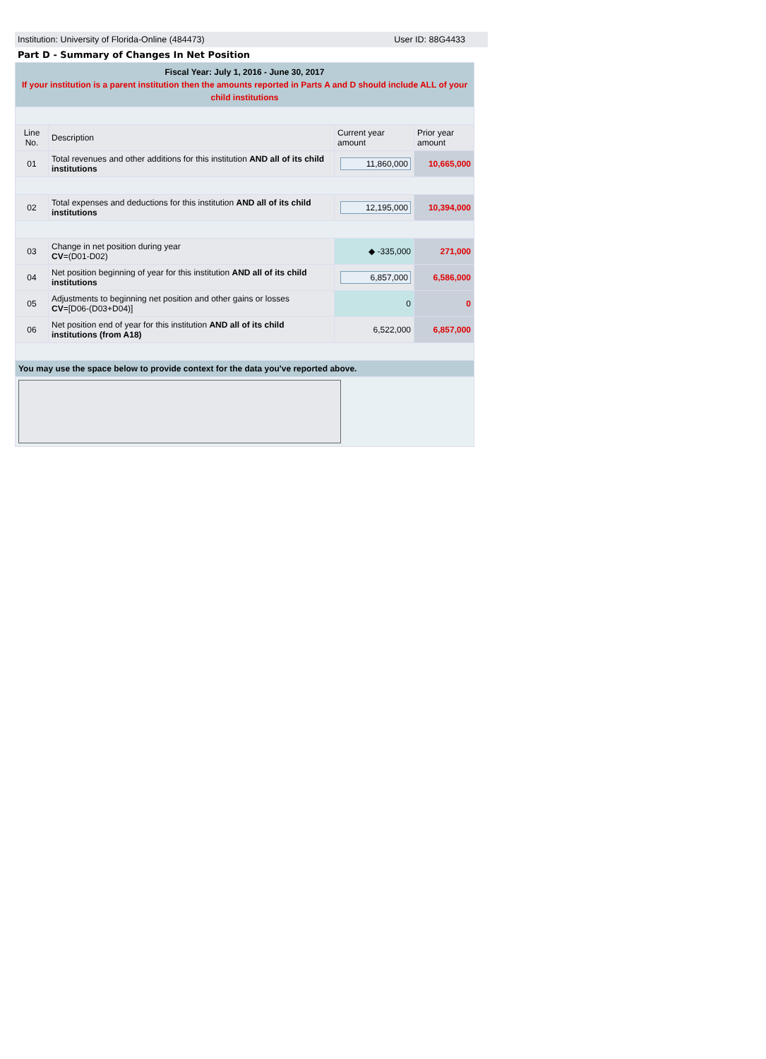Institution: University of Florida-Online (484473) User ID: 88G4433
Part D - Summary of Changes In Net Position
| Fiscal Year: July 1, 2016 - June 30, 2017 If your institution is a parent institution then the amounts reported in Parts A and D should include ALL of your child institutions | | | |
| Line No. | Description | Current year amount | Prior year amount |
| 01 | Total revenues and other additions for this institution AND all of its child institutions | 11,860,000 | 10,665,000 |
| 02 | Total expenses and deductions for this institution AND all of its child institutions | 12,195,000 | 10,394,000 |
| 03 | Change in net position during year CV =(D01-D02) | ◆ -335,000 | 271,000 |
| 04 | Net position beginning of year for this institution AND all of its child institutions | 6,857,000 | 6,586,000 |
| 05 | Adjustments to beginning net position and other gains or losses CV =[D06-(D03+D04)] | 0 | 0 |
| 06 | Net position end of year for this institution AND all of its child institutions (from A18) | 6,522,000 | 6,857,000 |
| You may use the space below to provide context for the data you've reported above. | | | |